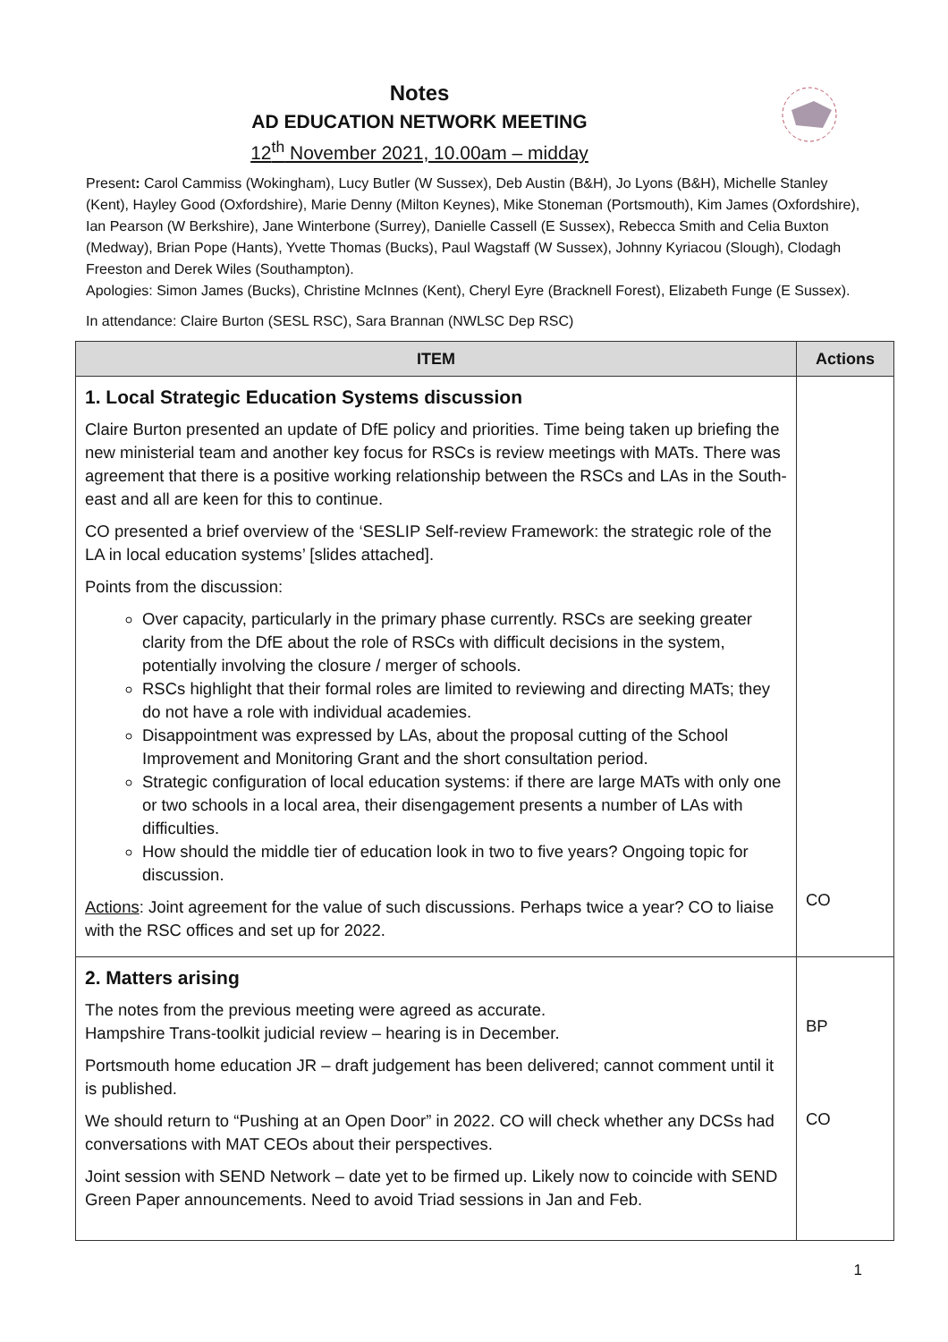Notes
AD EDUCATION NETWORK MEETING
12<sup>th</sup> November 2021, 10.00am – midday
Present: Carol Cammiss (Wokingham), Lucy Butler (W Sussex), Deb Austin (B&H), Jo Lyons (B&H), Michelle Stanley (Kent), Hayley Good (Oxfordshire), Marie Denny (Milton Keynes), Mike Stoneman (Portsmouth), Kim James (Oxfordshire), Ian Pearson (W Berkshire), Jane Winterbone (Surrey), Danielle Cassell (E Sussex), Rebecca Smith and Celia Buxton (Medway), Brian Pope (Hants), Yvette Thomas (Bucks), Paul Wagstaff (W Sussex), Johnny Kyriacou (Slough), Clodagh Freeston and Derek Wiles (Southampton).
Apologies: Simon James (Bucks), Christine McInnes (Kent), Cheryl Eyre (Bracknell Forest), Elizabeth Funge (E Sussex).
In attendance: Claire Burton (SESL RSC), Sara Brannan (NWLSC Dep RSC)
| ITEM | Actions |
| --- | --- |
| 1. Local Strategic Education Systems discussion Claire Burton presented an update of DfE policy and priorities. Time being taken up briefing the new ministerial team and another key focus for RSCs is review meetings with MATs. There was agreement that there is a positive working relationship between the RSCs and LAs in the South-east and all are keen for this to continue. CO presented a brief overview of the ‘SESLIP Self-review Framework: the strategic role of the LA in local education systems’ [slides attached]. Points from the discussion: Over capacity, particularly in the primary phase currently. RSCs are seeking greater clarity from the DfE about the role of RSCs with difficult decisions in the system, potentially involving the closure / merger of schools. RSCs highlight that their formal roles are limited to reviewing and directing MATs; they do not have a role with individual academies. Disappointment was expressed by LAs, about the proposal cutting of the School Improvement and Monitoring Grant and the short consultation period. Strategic configuration of local education systems: if there are large MATs with only one or two schools in a local area, their disengagement presents a number of LAs with difficulties. How should the middle tier of education look in two to five years? Ongoing topic for discussion. Actions : Joint agreement for the value of such discussions. Perhaps twice a year? CO to liaise with the RSC offices and set up for 2022. | CO |
| 2. Matters arising The notes from the previous meeting were agreed as accurate. Hampshire Trans-toolkit judicial review – hearing is in December. Portsmouth home education JR – draft judgement has been delivered; cannot comment until it is published. We should return to “Pushing at an Open Door” in 2022. CO will check whether any DCSs had conversations with MAT CEOs about their perspectives. Joint session with SEND Network – date yet to be firmed up. Likely now to coincide with SEND Green Paper announcements. Need to avoid Triad sessions in Jan and Feb. | BP CO |
1